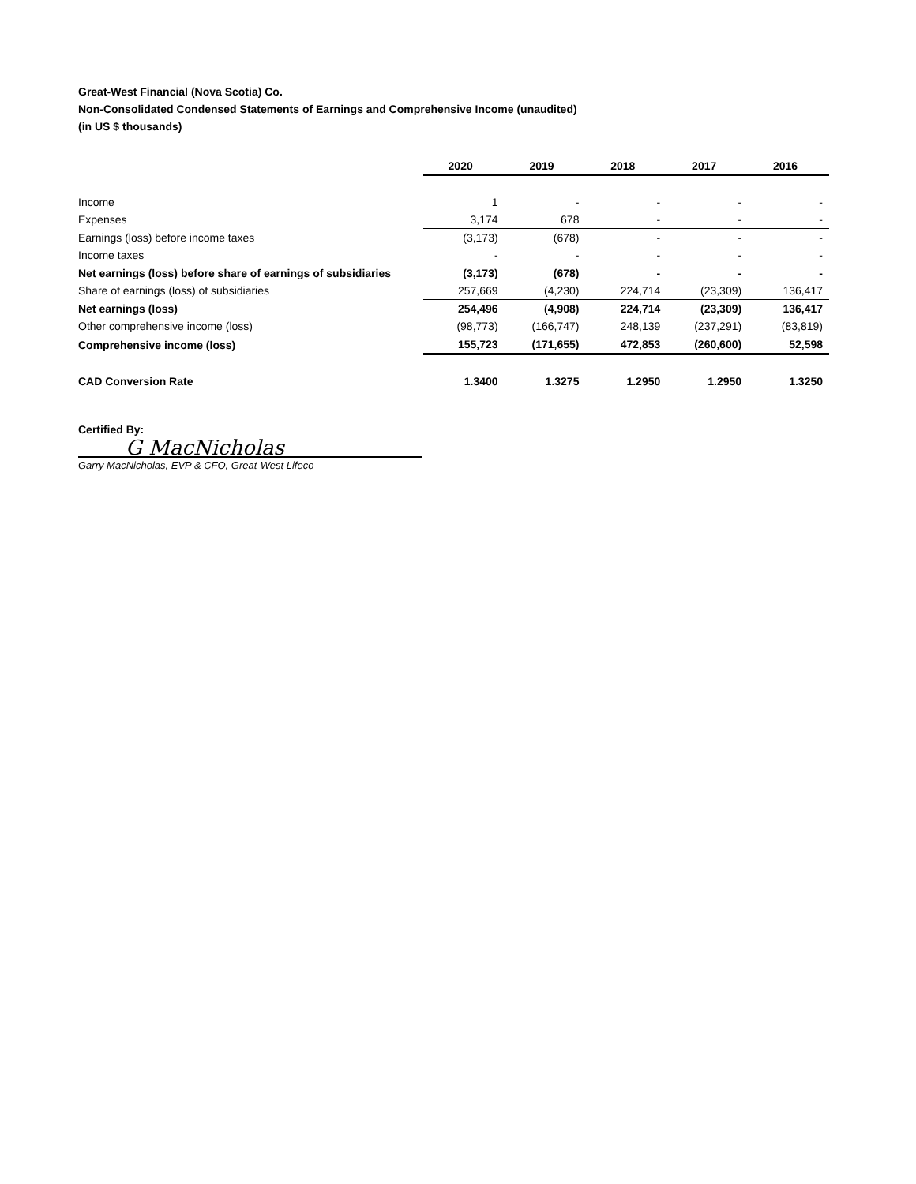Great-West Financial (Nova Scotia) Co.
Non-Consolidated Condensed Statements of Earnings and Comprehensive Income (unaudited)
(in US $ thousands)
| | 2020 | 2019 | 2018 | 2017 | 2016 |
| Income | 1 | - | - | - | - |
| Expenses | 3,174 | 678 | - | - | - |
| Earnings (loss) before income taxes | (3,173) | (678) | - | - | - |
| Income taxes | - | - | - | - | - |
| Net earnings (loss) before share of earnings of subsidiaries | (3,173) | (678) | - | - | - |
| Share of earnings (loss) of subsidiaries | 257,669 | (4,230) | 224,714 | (23,309) | 136,417 |
| Net earnings (loss) | 254,496 | (4,908) | 224,714 | (23,309) | 136,417 |
| Other comprehensive income (loss) | (98,773) | (166,747) | 248,139 | (237,291) | (83,819) |
| Comprehensive income (loss) | 155,723 | (171,655) | 472,853 | (260,600) | 52,598 |
| CAD Conversion Rate | 1.3400 | 1.3275 | 1.2950 | 1.2950 | 1.3250 |
Certified By:
G MacNicholas
Garry MacNicholas, EVP & CFO, Great-West Lifeco